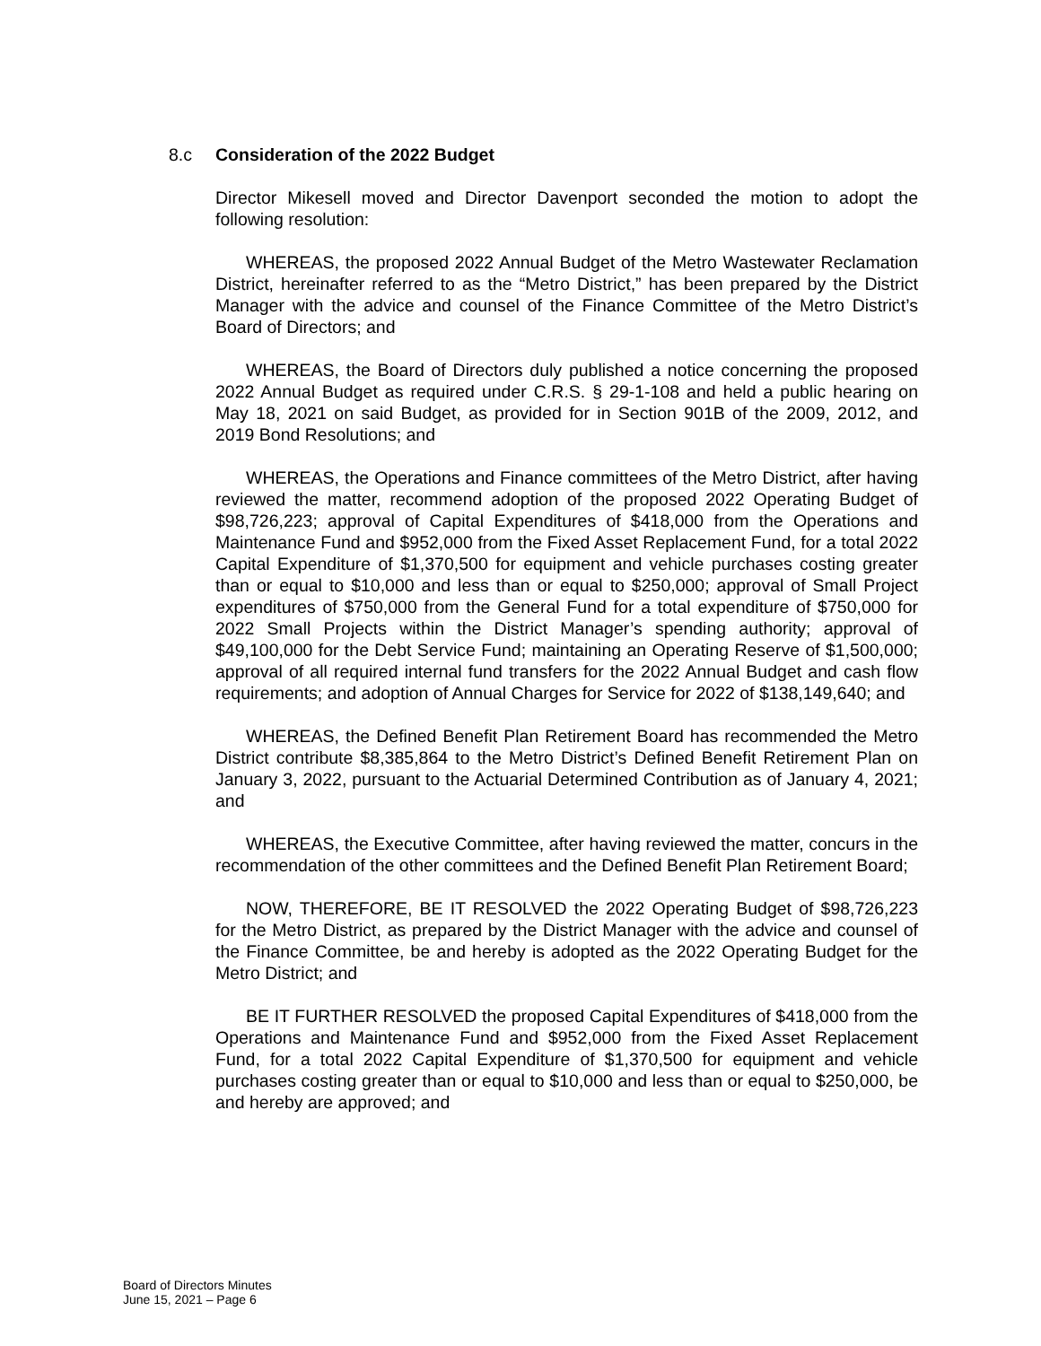8.c Consideration of the 2022 Budget
Director Mikesell moved and Director Davenport seconded the motion to adopt the following resolution:
WHEREAS, the proposed 2022 Annual Budget of the Metro Wastewater Reclamation District, hereinafter referred to as the “Metro District,” has been prepared by the District Manager with the advice and counsel of the Finance Committee of the Metro District’s Board of Directors; and
WHEREAS, the Board of Directors duly published a notice concerning the proposed 2022 Annual Budget as required under C.R.S. § 29-1-108 and held a public hearing on May 18, 2021 on said Budget, as provided for in Section 901B of the 2009, 2012, and 2019 Bond Resolutions; and
WHEREAS, the Operations and Finance committees of the Metro District, after having reviewed the matter, recommend adoption of the proposed 2022 Operating Budget of $98,726,223; approval of Capital Expenditures of $418,000 from the Operations and Maintenance Fund and $952,000 from the Fixed Asset Replacement Fund, for a total 2022 Capital Expenditure of $1,370,500 for equipment and vehicle purchases costing greater than or equal to $10,000 and less than or equal to $250,000; approval of Small Project expenditures of $750,000 from the General Fund for a total expenditure of $750,000 for 2022 Small Projects within the District Manager’s spending authority; approval of $49,100,000 for the Debt Service Fund; maintaining an Operating Reserve of $1,500,000; approval of all required internal fund transfers for the 2022 Annual Budget and cash flow requirements; and adoption of Annual Charges for Service for 2022 of $138,149,640; and
WHEREAS, the Defined Benefit Plan Retirement Board has recommended the Metro District contribute $8,385,864 to the Metro District’s Defined Benefit Retirement Plan on January 3, 2022, pursuant to the Actuarial Determined Contribution as of January 4, 2021; and
WHEREAS, the Executive Committee, after having reviewed the matter, concurs in the recommendation of the other committees and the Defined Benefit Plan Retirement Board;
NOW, THEREFORE, BE IT RESOLVED the 2022 Operating Budget of $98,726,223 for the Metro District, as prepared by the District Manager with the advice and counsel of the Finance Committee, be and hereby is adopted as the 2022 Operating Budget for the Metro District; and
BE IT FURTHER RESOLVED the proposed Capital Expenditures of $418,000 from the Operations and Maintenance Fund and $952,000 from the Fixed Asset Replacement Fund, for a total 2022 Capital Expenditure of $1,370,500 for equipment and vehicle purchases costing greater than or equal to $10,000 and less than or equal to $250,000, be and hereby are approved; and
Board of Directors Minutes
June 15, 2021 – Page 6